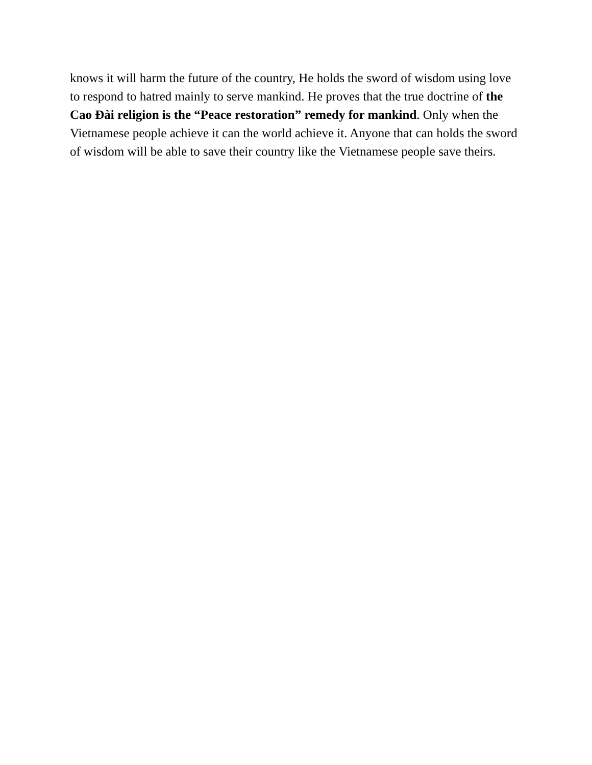knows it will harm the future of the country, He holds the sword of wisdom using love to respond to hatred mainly to serve mankind. He proves that the true doctrine of the Cao Đài religion is the “Peace restoration” remedy for mankind. Only when the Vietnamese people achieve it can the world achieve it. Anyone that can holds the sword of wisdom will be able to save their country like the Vietnamese people save theirs.